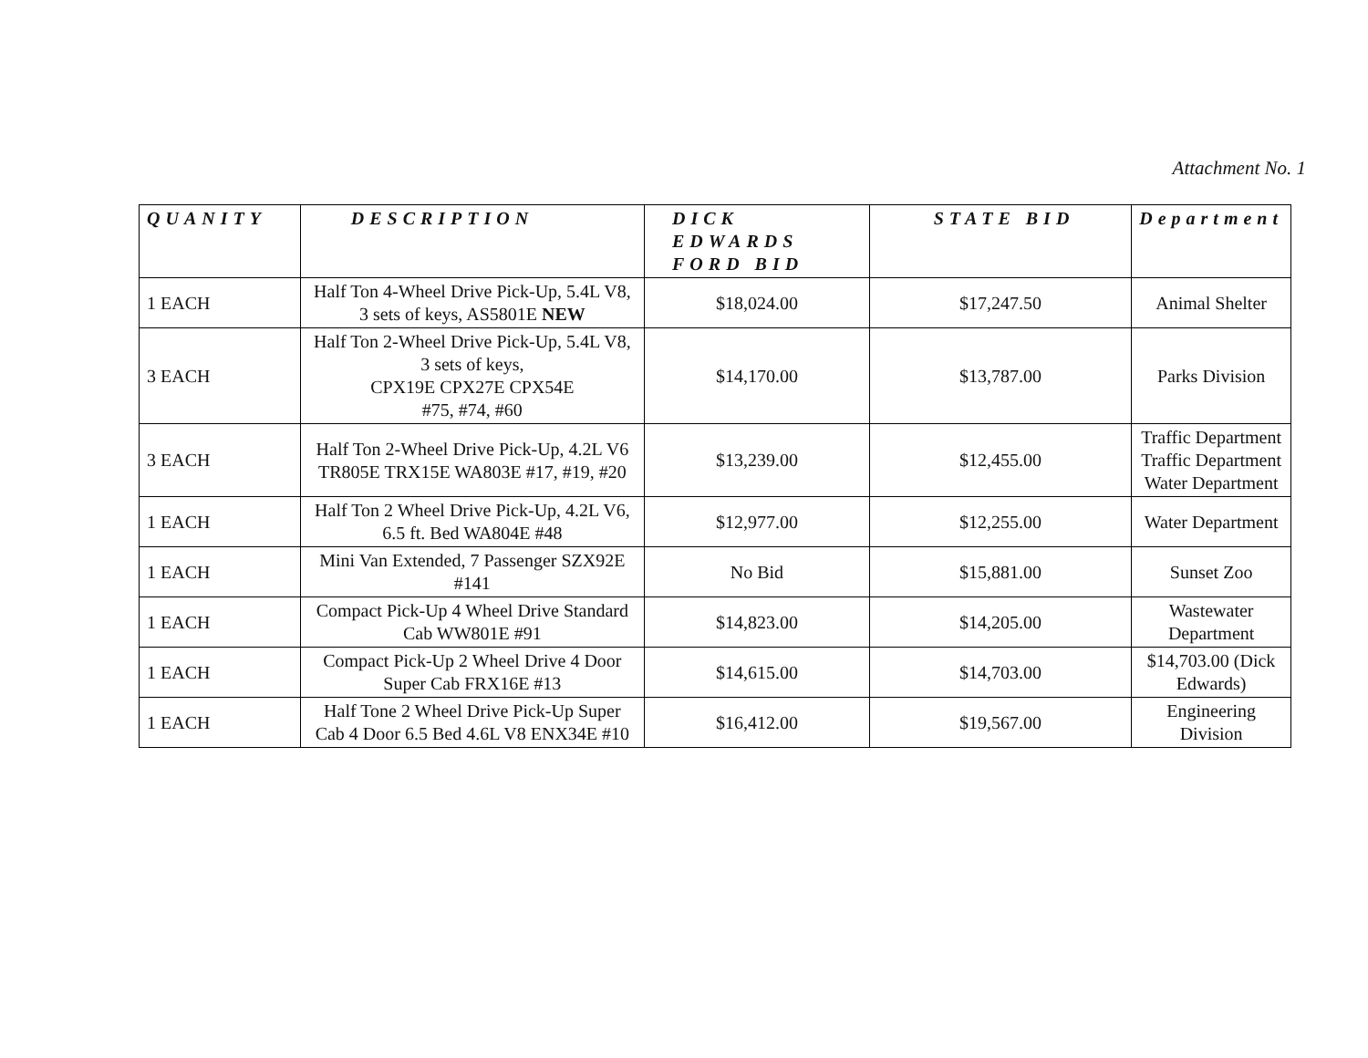Attachment No. 1
| QUANITY | DESCRIPTION | DICK EDWARDS FORD BID | STATE BID | Department |
| --- | --- | --- | --- | --- |
| 1 EACH | Half Ton 4-Wheel Drive Pick-Up, 5.4L V8, 3 sets of keys, AS5801E NEW | $18,024.00 | $17,247.50 | Animal Shelter |
| 3 EACH | Half Ton 2-Wheel Drive Pick-Up, 5.4L V8, 3 sets of keys, CPX19E CPX27E CPX54E #75, #74, #60 | $14,170.00 | $13,787.00 | Parks Division |
| 3 EACH | Half Ton 2-Wheel Drive Pick-Up, 4.2L V6 TR805E TRX15E WA803E #17, #19, #20 | $13,239.00 | $12,455.00 | Traffic Department Traffic Department Water Department |
| 1 EACH | Half Ton 2 Wheel Drive Pick-Up, 4.2L V6, 6.5 ft. Bed WA804E #48 | $12,977.00 | $12,255.00 | Water Department |
| 1 EACH | Mini Van Extended, 7 Passenger SZX92E #141 | No Bid | $15,881.00 | Sunset Zoo |
| 1 EACH | Compact Pick-Up 4 Wheel Drive Standard Cab WW801E #91 | $14,823.00 | $14,205.00 | Wastewater Department |
| 1 EACH | Compact Pick-Up 2 Wheel Drive 4 Door Super Cab FRX16E #13 | $14,615.00 | $14,703.00 | $14,703.00 (Dick Edwards) |
| 1 EACH | Half Tone 2 Wheel Drive Pick-Up Super Cab 4 Door 6.5 Bed 4.6L V8 ENX34E #10 | $16,412.00 | $19,567.00 | Engineering Division |